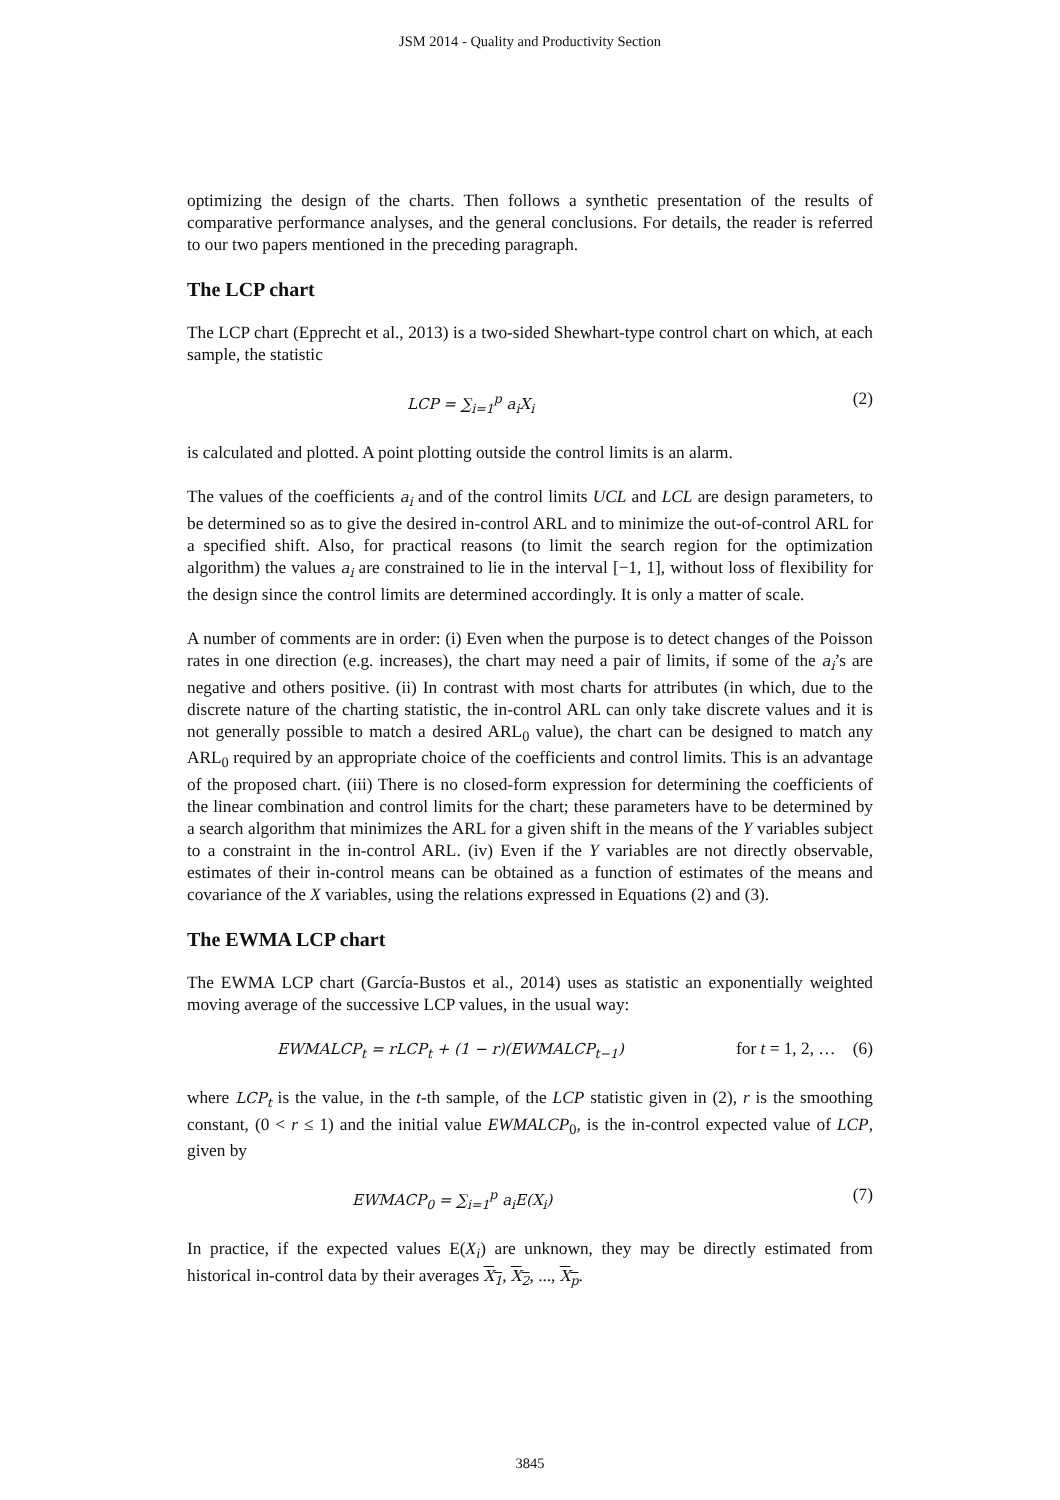JSM 2014 - Quality and Productivity Section
optimizing the design of the charts. Then follows a synthetic presentation of the results of comparative performance analyses, and the general conclusions. For details, the reader is referred to our two papers mentioned in the preceding paragraph.
The LCP chart
The LCP chart (Epprecht et al., 2013) is a two-sided Shewhart-type control chart on which, at each sample, the statistic
LCP = ∑<sub>i=1</sub><sup>p</sup> a<sub>i</sub>X<sub>i</sub> (2)
is calculated and plotted. A point plotting outside the control limits is an alarm.
The values of the coefficients a<sub>i</sub> and of the control limits UCL and LCL are design parameters, to be determined so as to give the desired in-control ARL and to minimize the out-of-control ARL for a specified shift. Also, for practical reasons (to limit the search region for the optimization algorithm) the values a<sub>i</sub> are constrained to lie in the interval [−1, 1], without loss of flexibility for the design since the control limits are determined accordingly. It is only a matter of scale.
A number of comments are in order: (i) Even when the purpose is to detect changes of the Poisson rates in one direction (e.g. increases), the chart may need a pair of limits, if some of the a<sub>i</sub>’s are negative and others positive. (ii) In contrast with most charts for attributes (in which, due to the discrete nature of the charting statistic, the in-control ARL can only take discrete values and it is not generally possible to match a desired ARL<sub>0</sub> value), the chart can be designed to match any ARL<sub>0</sub> required by an appropriate choice of the coefficients and control limits. This is an advantage of the proposed chart. (iii) There is no closed-form expression for determining the coefficients of the linear combination and control limits for the chart; these parameters have to be determined by a search algorithm that minimizes the ARL for a given shift in the means of the Y variables subject to a constraint in the in-control ARL. (iv) Even if the Y variables are not directly observable, estimates of their in-control means can be obtained as a function of estimates of the means and covariance of the X variables, using the relations expressed in Equations (2) and (3).
The EWMA LCP chart
The EWMA LCP chart (García-Bustos et al., 2014) uses as statistic an exponentially weighted moving average of the successive LCP values, in the usual way:
EWMALCP<sub>t</sub> = rLCP<sub>t</sub> + (1 − r)(EWMALCP<sub>t−1</sub>) for t = 1, 2, … (6)
where LCP<sub>t</sub> is the value, in the t-th sample, of the LCP statistic given in (2), r is the smoothing constant, (0 < r ≤ 1) and the initial value EWMALCP<sub>0</sub>, is the in-control expected value of LCP, given by
EWMACP<sub>0</sub> = ∑<sub>i=1</sub><sup>p</sup> a<sub>i</sub>E(X<sub>i</sub>) (7)
In practice, if the expected values E(X<sub>i</sub>) are unknown, they may be directly estimated from historical in-control data by their averages X<sub>1</sub>, X<sub>2</sub>, ..., X<sub>p</sub>.
3845